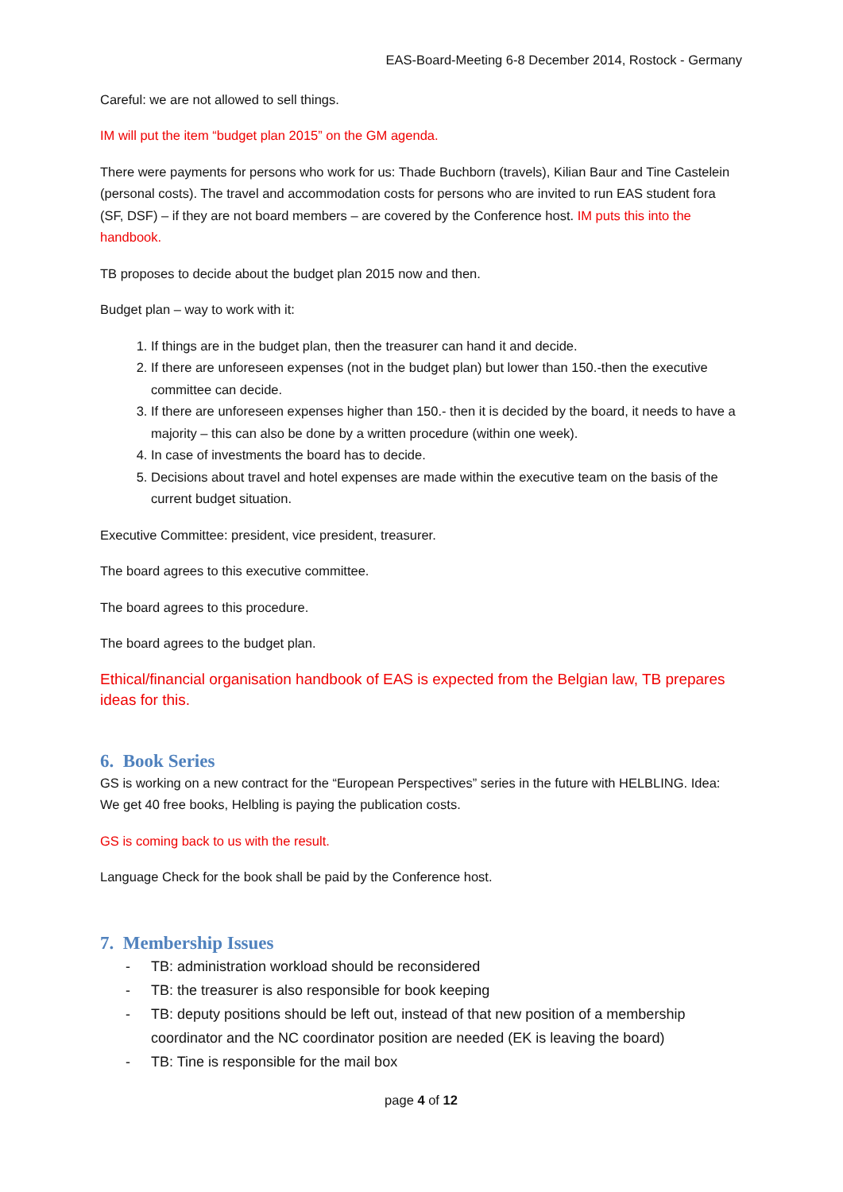EAS-Board-Meeting 6-8 December 2014, Rostock - Germany
Careful: we are not allowed to sell things.
IM will put the item “budget plan 2015” on the GM agenda.
There were payments for persons who work for us: Thade Buchborn (travels), Kilian Baur and Tine Castelein (personal costs). The travel and accommodation costs for persons who are invited to run EAS student fora (SF, DSF) – if they are not board members – are covered by the Conference host. IM puts this into the handbook.
TB proposes to decide about the budget plan 2015 now and then.
Budget plan – way to work with it:
1. If things are in the budget plan, then the treasurer can hand it and decide.
2. If there are unforeseen expenses (not in the budget plan) but lower than 150.-then the executive committee can decide.
3. If there are unforeseen expenses higher than 150.- then it is decided by the board, it needs to have a majority – this can also be done by a written procedure (within one week).
4. In case of investments the board has to decide.
5. Decisions about travel and hotel expenses are made within the executive team on the basis of the current budget situation.
Executive Committee: president, vice president, treasurer.
The board agrees to this executive committee.
The board agrees to this procedure.
The board agrees to the budget plan.
Ethical/financial organisation handbook of EAS is expected from the Belgian law, TB prepares ideas for this.
6. Book Series
GS is working on a new contract for the “European Perspectives” series in the future with HELBLING. Idea: We get 40 free books, Helbling is paying the publication costs.
GS is coming back to us with the result.
Language Check for the book shall be paid by the Conference host.
7. Membership Issues
- TB: administration workload should be reconsidered
- TB: the treasurer is also responsible for book keeping
- TB: deputy positions should be left out, instead of that new position of a membership coordinator and the NC coordinator position are needed (EK is leaving the board)
- TB: Tine is responsible for the mail box
page 4 of 12